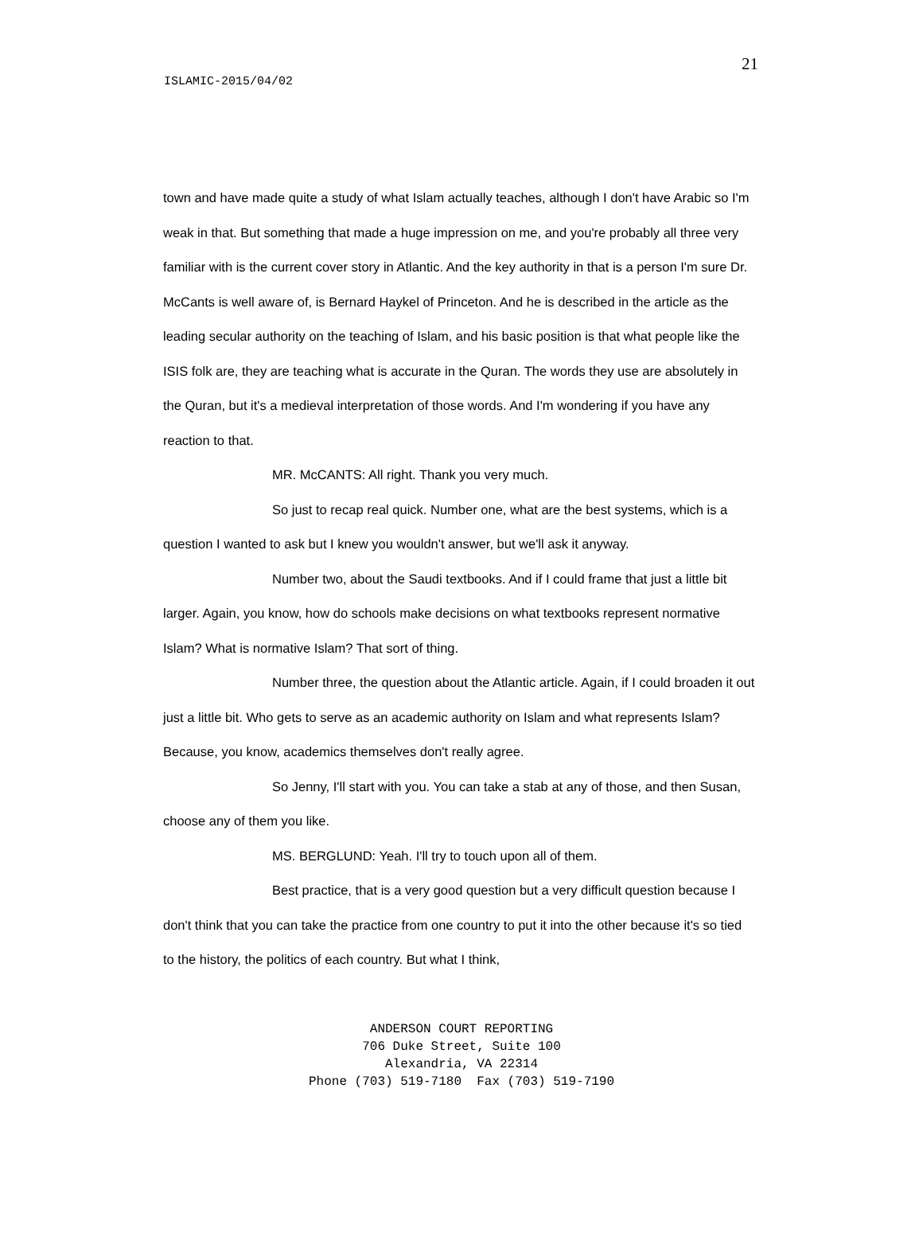21
ISLAMIC-2015/04/02
town and have made quite a study of what Islam actually teaches, although I don't have Arabic so I'm weak in that. But something that made a huge impression on me, and you're probably all three very familiar with is the current cover story in Atlantic. And the key authority in that is a person I'm sure Dr. McCants is well aware of, is Bernard Haykel of Princeton. And he is described in the article as the leading secular authority on the teaching of Islam, and his basic position is that what people like the ISIS folk are, they are teaching what is accurate in the Quran. The words they use are absolutely in the Quran, but it's a medieval interpretation of those words. And I'm wondering if you have any reaction to that.
MR. McCANTS: All right. Thank you very much.
So just to recap real quick. Number one, what are the best systems, which is a question I wanted to ask but I knew you wouldn't answer, but we'll ask it anyway.
Number two, about the Saudi textbooks. And if I could frame that just a little bit larger. Again, you know, how do schools make decisions on what textbooks represent normative Islam? What is normative Islam? That sort of thing.
Number three, the question about the Atlantic article. Again, if I could broaden it out just a little bit. Who gets to serve as an academic authority on Islam and what represents Islam? Because, you know, academics themselves don't really agree.
So Jenny, I'll start with you. You can take a stab at any of those, and then Susan, choose any of them you like.
MS. BERGLUND: Yeah. I'll try to touch upon all of them.
Best practice, that is a very good question but a very difficult question because I don't think that you can take the practice from one country to put it into the other because it's so tied to the history, the politics of each country. But what I think,
ANDERSON COURT REPORTING
706 Duke Street, Suite 100
Alexandria, VA 22314
Phone (703) 519-7180 Fax (703) 519-7190